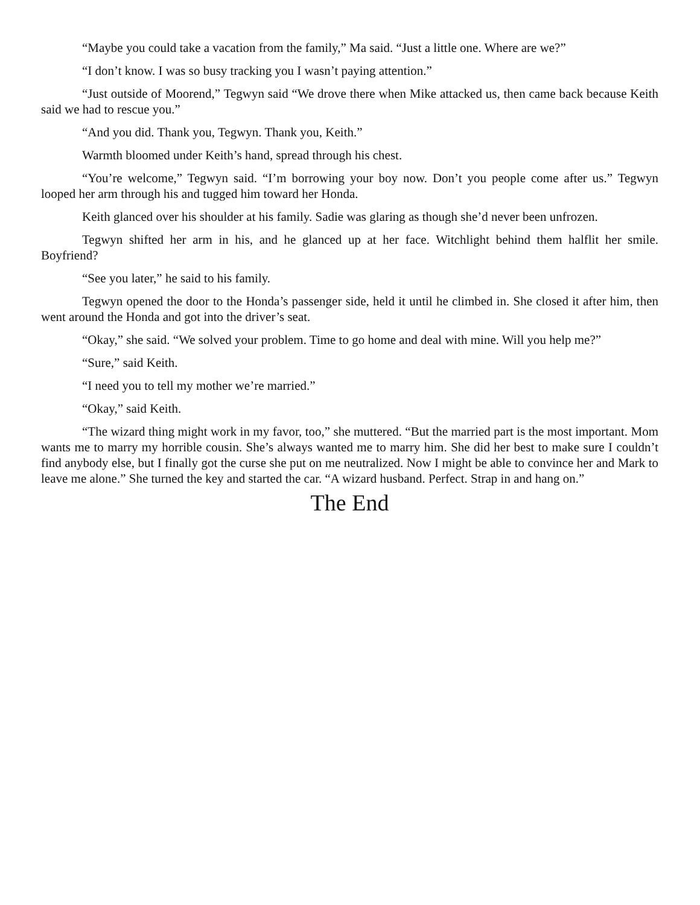“Maybe you could take a vacation from the family,” Ma said. “Just a little one. Where are we?”
“I don’t know. I was so busy tracking you I wasn’t paying attention.”
“Just outside of Moorend,” Tegwyn said “We drove there when Mike attacked us, then came back because Keith said we had to rescue you.”
“And you did. Thank you, Tegwyn. Thank you, Keith.”
Warmth bloomed under Keith’s hand, spread through his chest.
“You’re welcome,” Tegwyn said. “I’m borrowing your boy now. Don’t you people come after us.” Tegwyn looped her arm through his and tugged him toward her Honda.
Keith glanced over his shoulder at his family. Sadie was glaring as though she’d never been unfrozen.
Tegwyn shifted her arm in his, and he glanced up at her face. Witchlight behind them halflit her smile. Boyfriend?
“See you later,” he said to his family.
Tegwyn opened the door to the Honda’s passenger side, held it until he climbed in. She closed it after him, then went around the Honda and got into the driver’s seat.
“Okay,” she said. “We solved your problem. Time to go home and deal with mine. Will you help me?”
“Sure,” said Keith.
“I need you to tell my mother we’re married.”
“Okay,” said Keith.
“The wizard thing might work in my favor, too,” she muttered. “But the married part is the most important. Mom wants me to marry my horrible cousin. She’s always wanted me to marry him. She did her best to make sure I couldn’t find anybody else, but I finally got the curse she put on me neutralized. Now I might be able to convince her and Mark to leave me alone.” She turned the key and started the car. “A wizard husband. Perfect. Strap in and hang on.”
The End